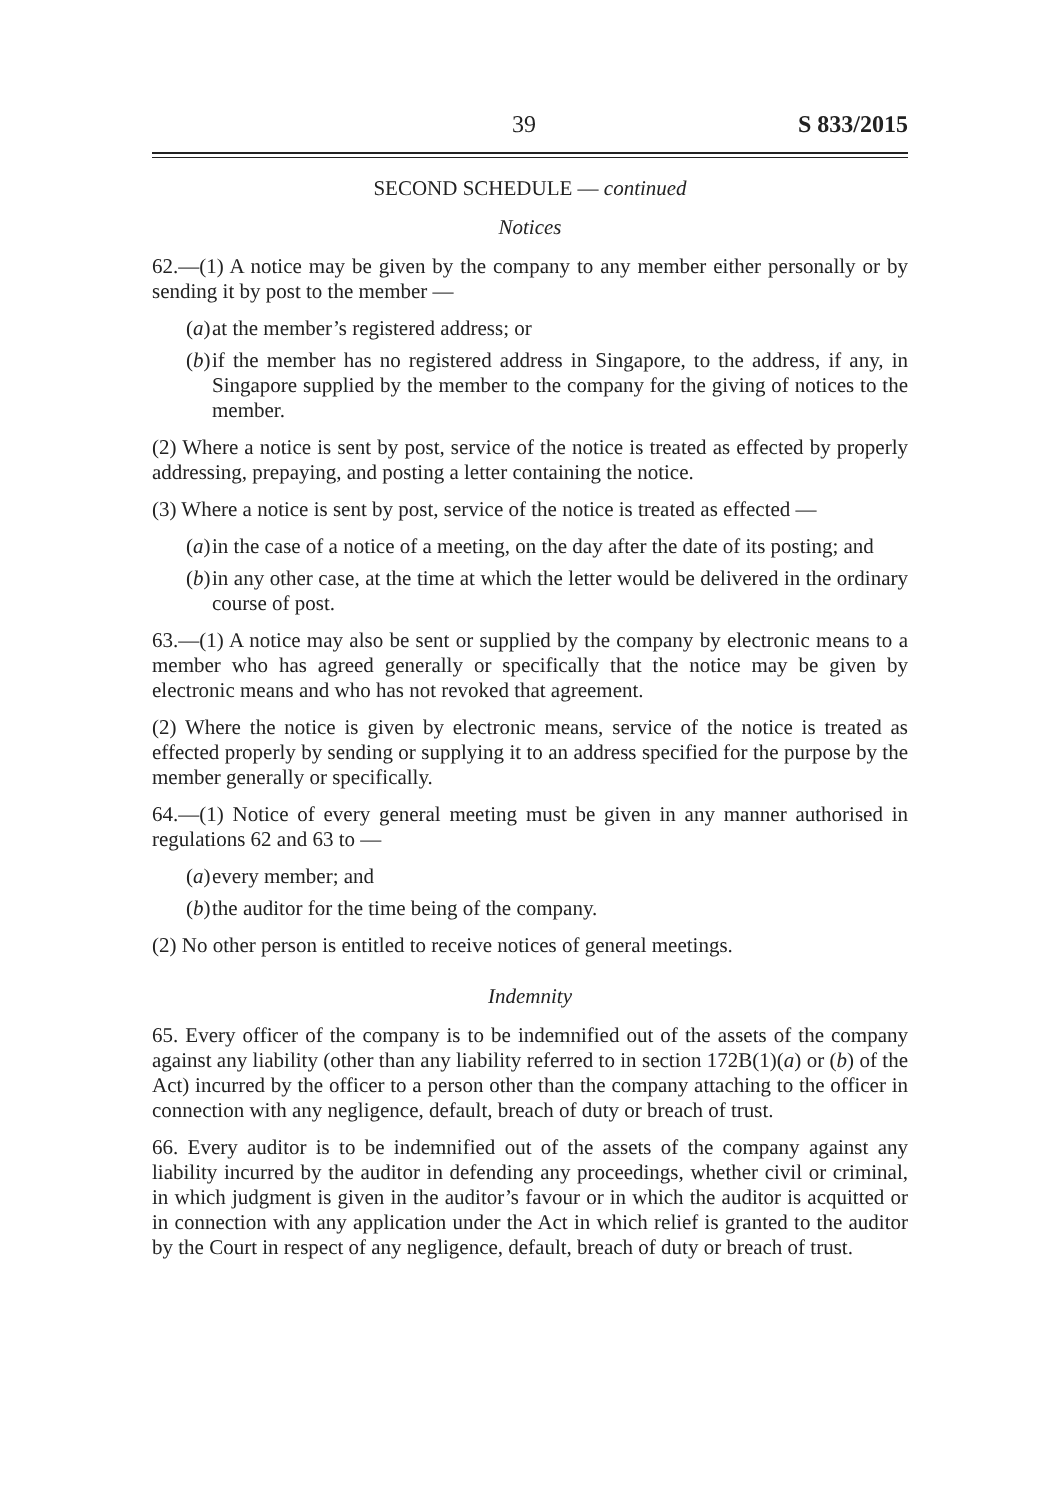39 S 833/2015
SECOND SCHEDULE — continued
Notices
62.—(1) A notice may be given by the company to any member either personally or by sending it by post to the member —
(a)
at the member’s registered address; or
(b)
if the member has no registered address in Singapore, to the address, if any, in Singapore supplied by the member to the company for the giving of notices to the member.
(2) Where a notice is sent by post, service of the notice is treated as effected by properly addressing, prepaying, and posting a letter containing the notice.
(3) Where a notice is sent by post, service of the notice is treated as effected —
(a)
in the case of a notice of a meeting, on the day after the date of its posting; and
(b)
in any other case, at the time at which the letter would be delivered in the ordinary course of post.
63.—(1) A notice may also be sent or supplied by the company by electronic means to a member who has agreed generally or specifically that the notice may be given by electronic means and who has not revoked that agreement.
(2) Where the notice is given by electronic means, service of the notice is treated as effected properly by sending or supplying it to an address specified for the purpose by the member generally or specifically.
64.—(1) Notice of every general meeting must be given in any manner authorised in regulations 62 and 63 to —
(a)
every member; and
(b)
the auditor for the time being of the company.
(2) No other person is entitled to receive notices of general meetings.
Indemnity
65. Every officer of the company is to be indemnified out of the assets of the company against any liability (other than any liability referred to in section 172B(1)(a) or (b) of the Act) incurred by the officer to a person other than the company attaching to the officer in connection with any negligence, default, breach of duty or breach of trust.
66. Every auditor is to be indemnified out of the assets of the company against any liability incurred by the auditor in defending any proceedings, whether civil or criminal, in which judgment is given in the auditor’s favour or in which the auditor is acquitted or in connection with any application under the Act in which relief is granted to the auditor by the Court in respect of any negligence, default, breach of duty or breach of trust.